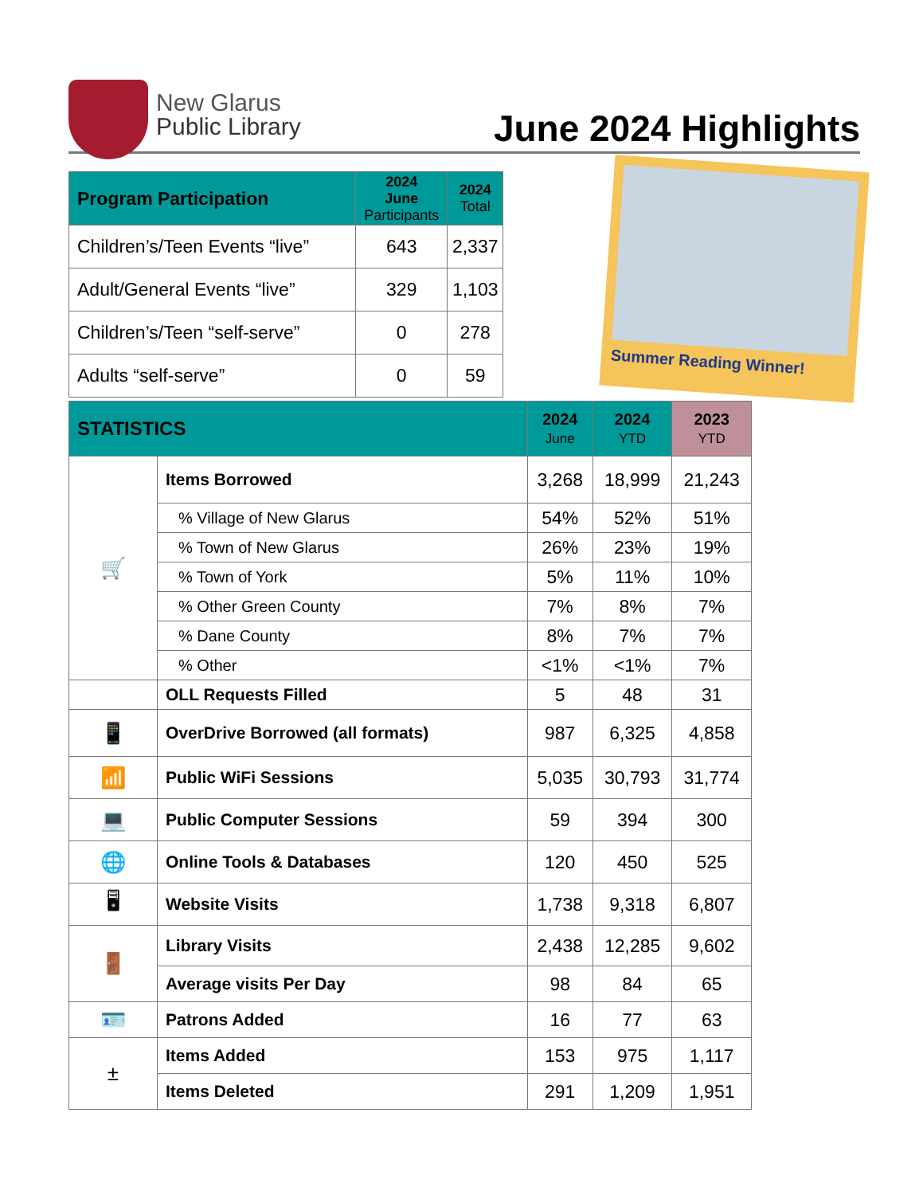New Glarus
Public Library
June 2024 Highlights
| Program Participation | 2024 June Participants | 2024 Total |
| --- | --- | --- |
| Children’s/Teen Events “live” | 643 | 2,337 |
| Adult/General Events “live” | 329 | 1,103 |
| Children’s/Teen “self-serve” | 0 | 278 |
| Adults “self-serve” | 0 | 59 |
Summer Reading Winner!
| STATISTICS | | 2024 June | 2024 YTD | 2023 YTD |
| --- | --- | --- | --- | --- |
| 🛒 | Items Borrowed | 3,268 | 18,999 | 21,243 |
| | % Village of New Glarus | 54% | 52% | 51% |
| | % Town of New Glarus | 26% | 23% | 19% |
| | % Town of York | 5% | 11% | 10% |
| | % Other Green County | 7% | 8% | 7% |
| | % Dane County | 8% | 7% | 7% |
| | % Other | <1% | <1% | 7% |
| | OLL Requests Filled | 5 | 48 | 31 |
| 📱 | OverDrive Borrowed (all formats) | 987 | 6,325 | 4,858 |
| 📶 | Public WiFi Sessions | 5,035 | 30,793 | 31,774 |
| 💻 | Public Computer Sessions | 59 | 394 | 300 |
| 🌐 | Online Tools & Databases | 120 | 450 | 525 |
| 🖥 | Website Visits | 1,738 | 9,318 | 6,807 |
| 🚪 | Library Visits | 2,438 | 12,285 | 9,602 |
| | Average visits Per Day | 98 | 84 | 65 |
| 🪪 | Patrons Added | 16 | 77 | 63 |
| ± | Items Added | 153 | 975 | 1,117 |
| | Items Deleted | 291 | 1,209 | 1,951 |